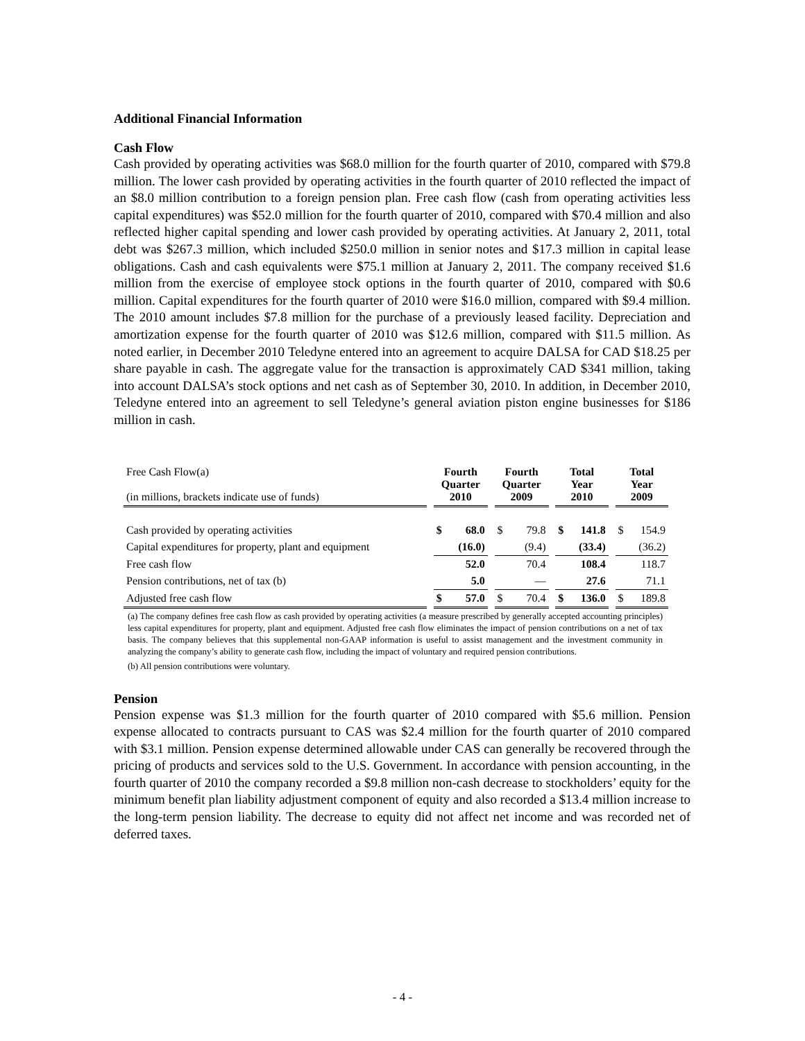Additional Financial Information
Cash Flow
Cash provided by operating activities was $68.0 million for the fourth quarter of 2010, compared with $79.8 million. The lower cash provided by operating activities in the fourth quarter of 2010 reflected the impact of an $8.0 million contribution to a foreign pension plan. Free cash flow (cash from operating activities less capital expenditures) was $52.0 million for the fourth quarter of 2010, compared with $70.4 million and also reflected higher capital spending and lower cash provided by operating activities. At January 2, 2011, total debt was $267.3 million, which included $250.0 million in senior notes and $17.3 million in capital lease obligations. Cash and cash equivalents were $75.1 million at January 2, 2011. The company received $1.6 million from the exercise of employee stock options in the fourth quarter of 2010, compared with $0.6 million. Capital expenditures for the fourth quarter of 2010 were $16.0 million, compared with $9.4 million. The 2010 amount includes $7.8 million for the purchase of a previously leased facility. Depreciation and amortization expense for the fourth quarter of 2010 was $12.6 million, compared with $11.5 million. As noted earlier, in December 2010 Teledyne entered into an agreement to acquire DALSA for CAD $18.25 per share payable in cash. The aggregate value for the transaction is approximately CAD $341 million, taking into account DALSA’s stock options and net cash as of September 30, 2010. In addition, in December 2010, Teledyne entered into an agreement to sell Teledyne’s general aviation piston engine businesses for $186 million in cash.
| Free Cash Flow(a) (in millions, brackets indicate use of funds) | | Fourth Quarter 2010 | | | Fourth Quarter 2009 | | | Total Year 2010 | | | Total Year 2009 | |
| Cash provided by operating activities | | $ | 68.0 | | $ | 79.8 | | $ | 141.8 | | $ | 154.9 |
| Capital expenditures for property, plant and equipment | | | (16.0) | | | (9.4) | | | (33.4) | | | (36.2) |
| Free cash flow | | | 52.0 | | | 70.4 | | | 108.4 | | | 118.7 |
| Pension contributions, net of tax (b) | | | 5.0 | | | — | | | 27.6 | | | 71.1 |
| Adjusted free cash flow | | $ | 57.0 | | $ | 70.4 | | $ | 136.0 | | $ | 189.8 |
(a) The company defines free cash flow as cash provided by operating activities (a measure prescribed by generally accepted accounting principles) less capital expenditures for property, plant and equipment. Adjusted free cash flow eliminates the impact of pension contributions on a net of tax basis. The company believes that this supplemental non-GAAP information is useful to assist management and the investment community in analyzing the company’s ability to generate cash flow, including the impact of voluntary and required pension contributions.
(b) All pension contributions were voluntary.
Pension
Pension expense was $1.3 million for the fourth quarter of 2010 compared with $5.6 million. Pension expense allocated to contracts pursuant to CAS was $2.4 million for the fourth quarter of 2010 compared with $3.1 million. Pension expense determined allowable under CAS can generally be recovered through the pricing of products and services sold to the U.S. Government. In accordance with pension accounting, in the fourth quarter of 2010 the company recorded a $9.8 million non-cash decrease to stockholders’ equity for the minimum benefit plan liability adjustment component of equity and also recorded a $13.4 million increase to the long-term pension liability. The decrease to equity did not affect net income and was recorded net of deferred taxes.
- 4 -